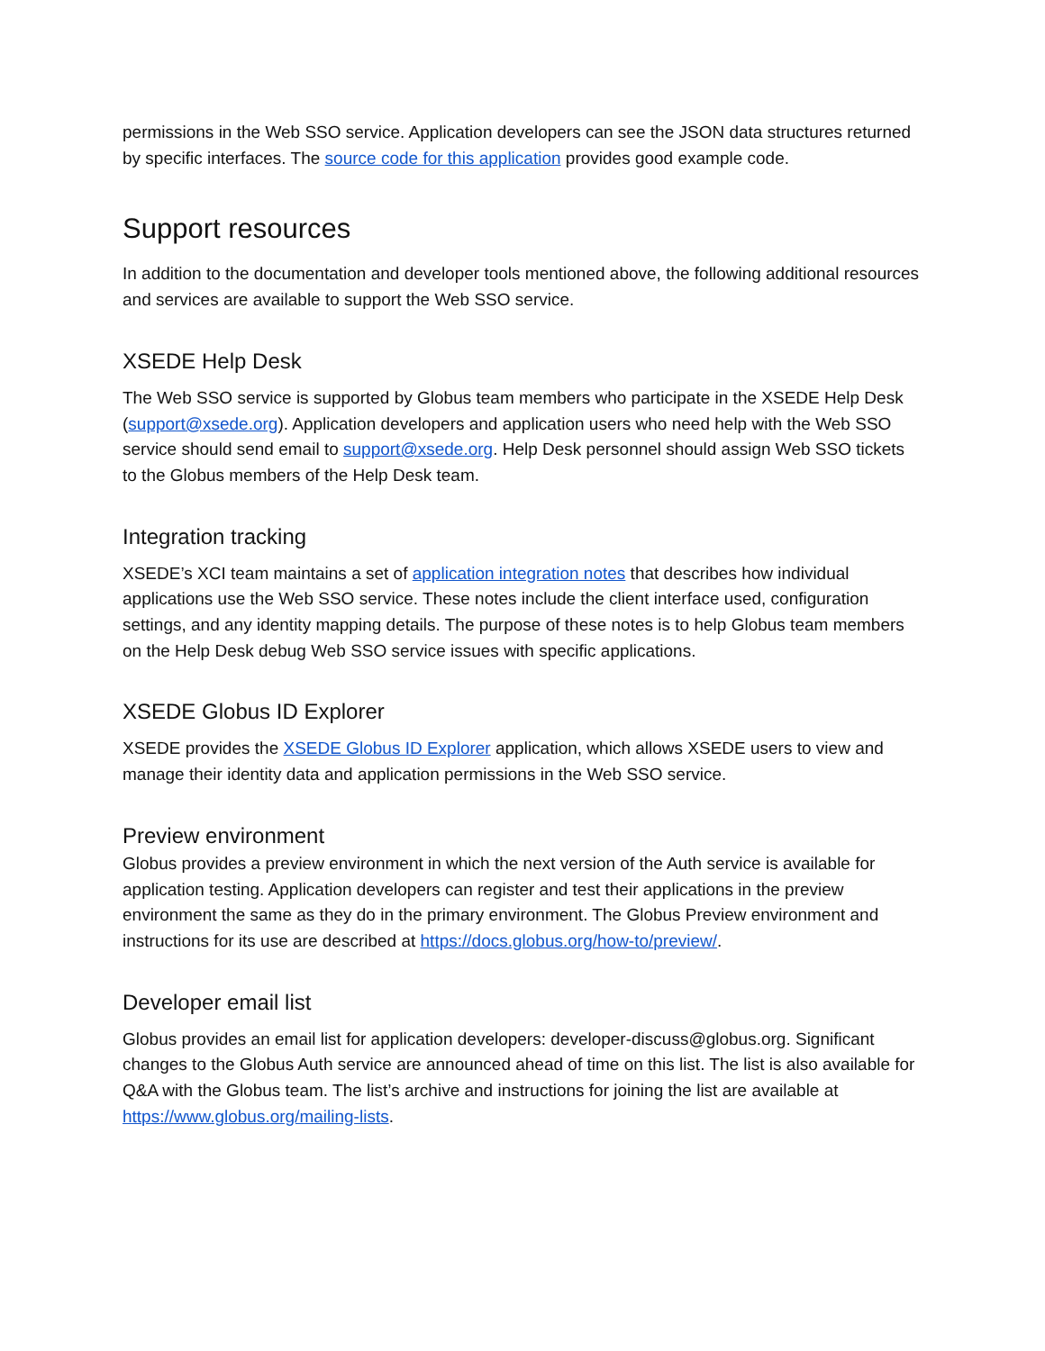permissions in the Web SSO service. Application developers can see the JSON data structures returned by specific interfaces. The source code for this application provides good example code.
Support resources
In addition to the documentation and developer tools mentioned above, the following additional resources and services are available to support the Web SSO service.
XSEDE Help Desk
The Web SSO service is supported by Globus team members who participate in the XSEDE Help Desk (support@xsede.org). Application developers and application users who need help with the Web SSO service should send email to support@xsede.org. Help Desk personnel should assign Web SSO tickets to the Globus members of the Help Desk team.
Integration tracking
XSEDE’s XCI team maintains a set of application integration notes that describes how individual applications use the Web SSO service. These notes include the client interface used, configuration settings, and any identity mapping details. The purpose of these notes is to help Globus team members on the Help Desk debug Web SSO service issues with specific applications.
XSEDE Globus ID Explorer
XSEDE provides the XSEDE Globus ID Explorer application, which allows XSEDE users to view and manage their identity data and application permissions in the Web SSO service.
Preview environment
Globus provides a preview environment in which the next version of the Auth service is available for application testing. Application developers can register and test their applications in the preview environment the same as they do in the primary environment. The Globus Preview environment and instructions for its use are described at https://docs.globus.org/how-to/preview/.
Developer email list
Globus provides an email list for application developers: developer-discuss@globus.org. Significant changes to the Globus Auth service are announced ahead of time on this list. The list is also available for Q&A with the Globus team. The list’s archive and instructions for joining the list are available at https://www.globus.org/mailing-lists.